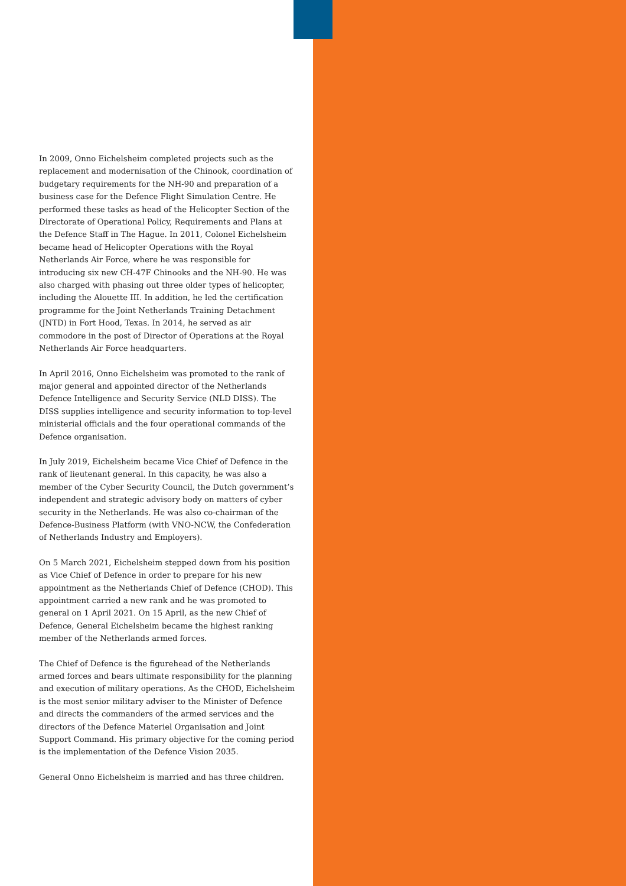In 2009, Onno Eichelsheim completed projects such as the replacement and modernisation of the Chinook, coordination of budgetary requirements for the NH-90 and preparation of a business case for the Defence Flight Simulation Centre. He performed these tasks as head of the Helicopter Section of the Directorate of Operational Policy, Requirements and Plans at the Defence Staff in The Hague. In 2011, Colonel Eichelsheim became head of Helicopter Operations with the Royal Netherlands Air Force, where he was responsible for introducing six new CH-47F Chinooks and the NH-90. He was also charged with phasing out three older types of helicopter, including the Alouette III. In addition, he led the certification programme for the Joint Netherlands Training Detachment (JNTD) in Fort Hood, Texas. In 2014, he served as air commodore in the post of Director of Operations at the Royal Netherlands Air Force headquarters.
In April 2016, Onno Eichelsheim was promoted to the rank of major general and appointed director of the Netherlands Defence Intelligence and Security Service (NLD DISS). The DISS supplies intelligence and security information to top-level ministerial officials and the four operational commands of the Defence organisation.
In July 2019, Eichelsheim became Vice Chief of Defence in the rank of lieutenant general. In this capacity, he was also a member of the Cyber Security Council, the Dutch government’s independent and strategic advisory body on matters of cyber security in the Netherlands. He was also co-chairman of the Defence-Business Platform (with VNO-NCW, the Confederation of Netherlands Industry and Employers).
On 5 March 2021, Eichelsheim stepped down from his position as Vice Chief of Defence in order to prepare for his new appointment as the Netherlands Chief of Defence (CHOD). This appointment carried a new rank and he was promoted to general on 1 April 2021. On 15 April, as the new Chief of Defence, General Eichelsheim became the highest ranking member of the Netherlands armed forces.
The Chief of Defence is the figurehead of the Netherlands armed forces and bears ultimate responsibility for the planning and execution of military operations. As the CHOD, Eichelsheim is the most senior military adviser to the Minister of Defence and directs the commanders of the armed services and the directors of the Defence Materiel Organisation and Joint Support Command. His primary objective for the coming period is the implementation of the Defence Vision 2035.
General Onno Eichelsheim is married and has three children.